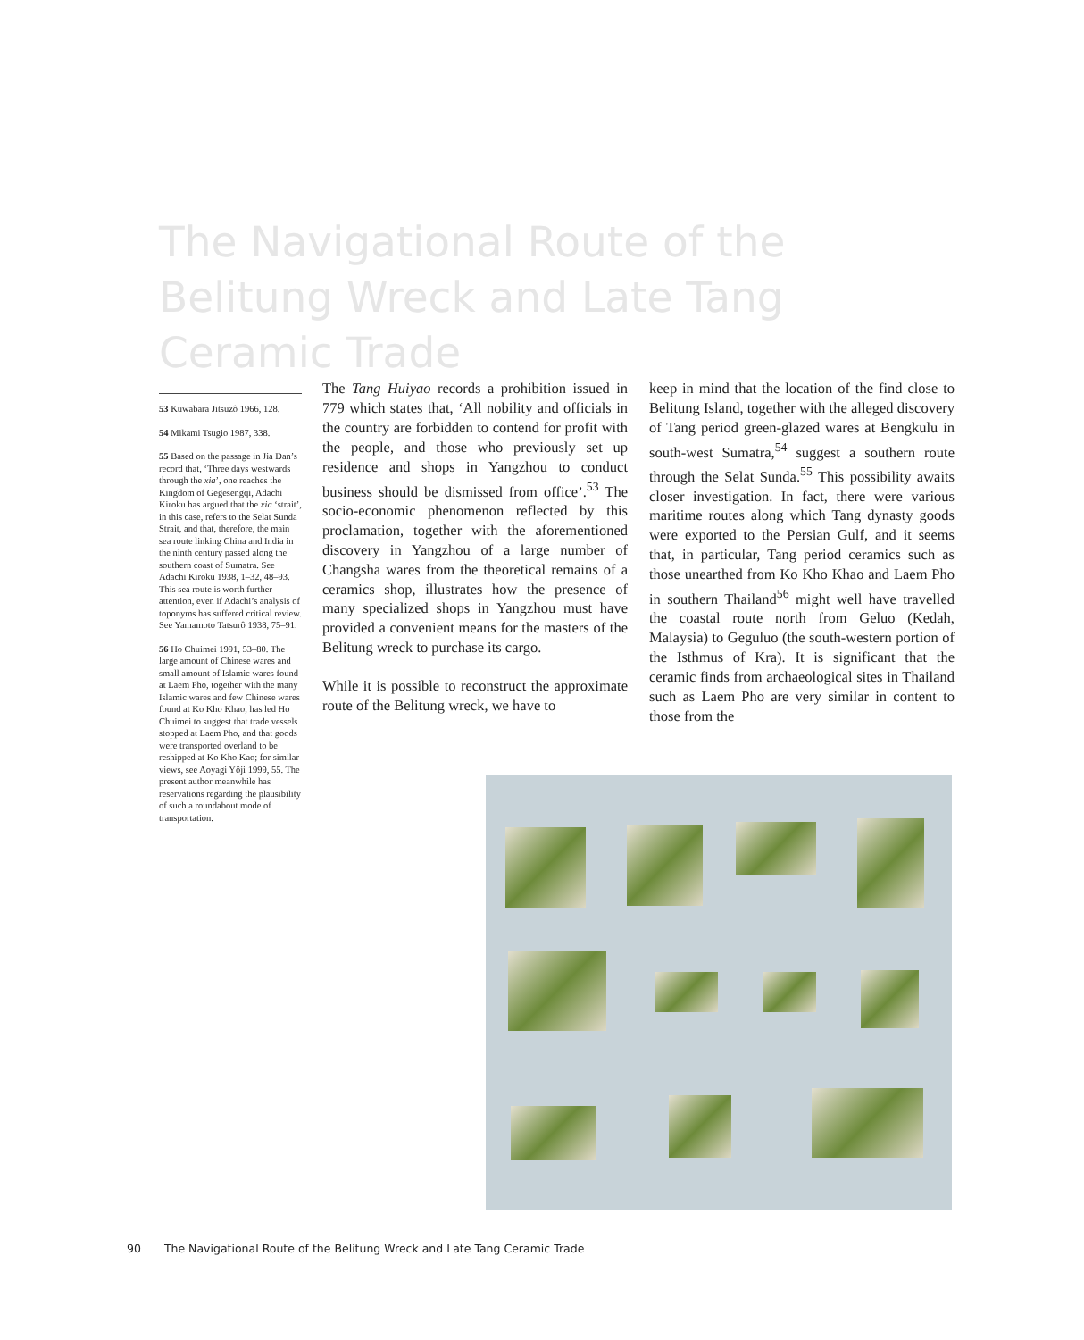The Navigational Route of the Belitung Wreck and Late Tang Ceramic Trade
53 Kuwabara Jitsuzô 1966, 128.
54 Mikami Tsugio 1987, 338.
55 Based on the passage in Jia Dan’s record that, ‘Three days westwards through the xia’, one reaches the Kingdom of Gege­sengqi, Adachi Kiroku has argued that the xia ‘strait’, in this case, refers to the Selat Sunda Strait, and that, therefore, the main sea route linking China and India in the ninth century passed along the southern coast of Sumatra. See Adachi Kiroku 1938, 1–32, 48–93. This sea route is worth further attention, even if Adachi’s analysis of toponyms has suffered critical review. See Yamamoto Tatsurô 1938, 75–91.
56 Ho Chuimei 1991, 53–80. The large amount of Chinese wares and small amount of Islamic wares found at Laem Pho, together with the many Islamic wares and few Chinese wares found at Ko Kho Khao, has led Ho Chuimei to suggest that trade vessels stopped at Laem Pho, and that goods were transported overland to be reshipped at Ko Kho Kao; for similar views, see Aoyagi Yôji 1999, 55. The present author meanwhile has reserva­tions regarding the plausibility of such a roundabout mode of transportation.
The Tang Huiyao records a prohibition issued in 779 which states that, ‘All nobility and officials in the country are forbidden to contend for profit with the people, and those who previously set up residence and shops in Yangzhou to conduct business should be dismissed from office’.<sup>53</sup> The socio-economic phenomenon reflected by this proclamation, together with the aforementioned discovery in Yangzhou of a large number of Changsha wares from the theoretical remains of a ceramics shop, illustrates how the presence of many specialized shops in Yangzhou must have provided a convenient means for the masters of the Belitung wreck to purchase its cargo.
While it is possible to reconstruct the approxi­mate route of the Belitung wreck, we have to
keep in mind that the location of the find close to Belitung Island, together with the alleged discovery of Tang period green-glazed wares at Bengkulu in south-west Sumatra,<sup>54</sup> suggest a southern route through the Selat Sunda.<sup>55</sup> This possibility awaits closer investigation. In fact, there were various maritime routes along which Tang dynasty goods were exported to the Persian Gulf, and it seems that, in particular, Tang period ceramics such as those unearthed from Ko Kho Khao and Laem Pho in southern Thailand<sup>56</sup> might well have travelled the coastal route north from Geluo (Kedah, Malaysia) to Geguluo (the south-western portion of the Isthmus of Kra). It is significant that the ceramic finds from ar­chaeological sites in Thailand such as Laem Pho are very similar in content to those from the
90 The Navigational Route of the Belitung Wreck and Late Tang Ceramic Trade